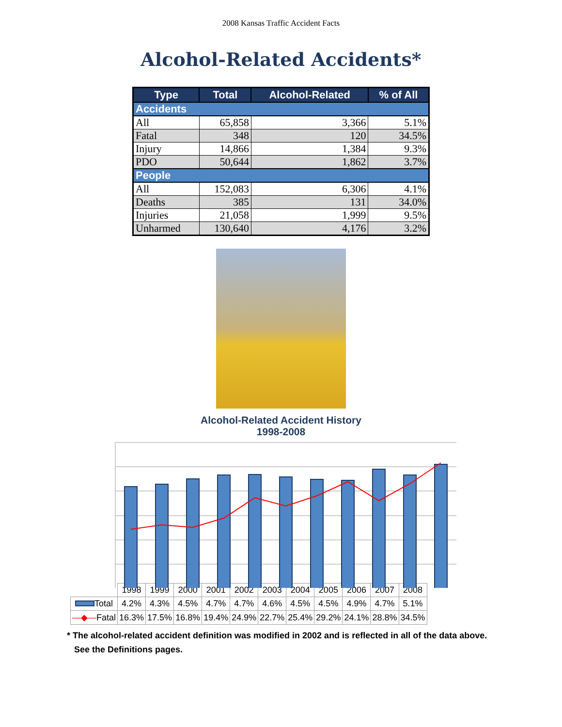2008 Kansas Traffic Accident Facts
Alcohol-Related Accidents*
| Type | Total | Alcohol-Related | % of All |
| --- | --- | --- | --- |
| Accidents | | | |
| All | 65,858 | 3,366 | 5.1% |
| Fatal | 348 | 120 | 34.5% |
| Injury | 14,866 | 1,384 | 9.3% |
| PDO | 50,644 | 1,862 | 3.7% |
| People | | | |
| All | 152,083 | 6,306 | 4.1% |
| Deaths | 385 | 131 | 34.0% |
| Injuries | 21,058 | 1,999 | 9.5% |
| Unharmed | 130,640 | 4,176 | 3.2% |
Alcohol-Related Accident History
1998-2008
6.0% 5.0% 4.0% 3.0% 2.0% 1.0% 0.0% 40.0% 35.0% 30.0% 25.0% 20.0% 15.0% 10.0% 5.0% 0.0% % of All Accidents % of Fatal Accidents
| | 1998 | 1999 | 2000 | 2001 | 2002 | 2003 | 2004 | 2005 | 2006 | 2007 | 2008 |
| Total | 4.2% | 4.3% | 4.5% | 4.7% | 4.7% | 4.6% | 4.5% | 4.5% | 4.9% | 4.7% | 5.1% |
| —◆— Fatal | 16.3% | 17.5% | 16.8% | 19.4% | 24.9% | 22.7% | 25.4% | 29.2% | 24.1% | 28.8% | 34.5% |
* The alcohol-related accident definition was modified in 2002 and is reflected in all of the data above.
See the Definitions pages.